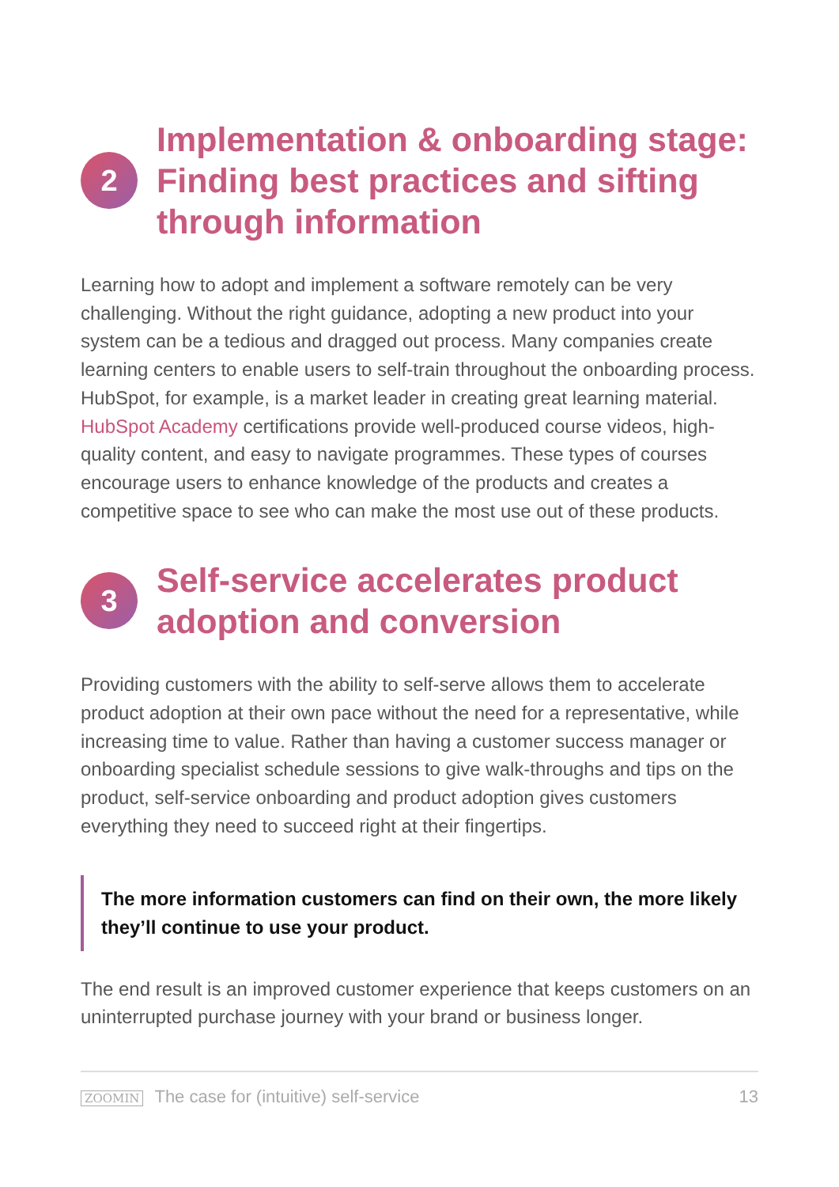2
Implementation & onboarding stage: Finding best practices and sifting through information
Learning how to adopt and implement a software remotely can be very challenging. Without the right guidance, adopting a new product into your system can be a tedious and dragged out process. Many companies create learning centers to enable users to self-train throughout the onboarding process. HubSpot, for example, is a market leader in creating great learning material. HubSpot Academy certifications provide well-produced course videos, high-quality content, and easy to navigate programmes. These types of courses encourage users to enhance knowledge of the products and creates a competitive space to see who can make the most use out of these products.
3
Self-service accelerates product adoption and conversion
Providing customers with the ability to self-serve allows them to accelerate product adoption at their own pace without the need for a representative, while increasing time to value. Rather than having a customer success manager or onboarding specialist schedule sessions to give walk-throughs and tips on the product, self-service onboarding and product adoption gives customers everything they need to succeed right at their fingertips.
The more information customers can find on their own, the more likely they’ll continue to use your product.
The end result is an improved customer experience that keeps customers on an uninterrupted purchase journey with your brand or business longer.
ZOOMIN The case for (intuitive) self-service 13